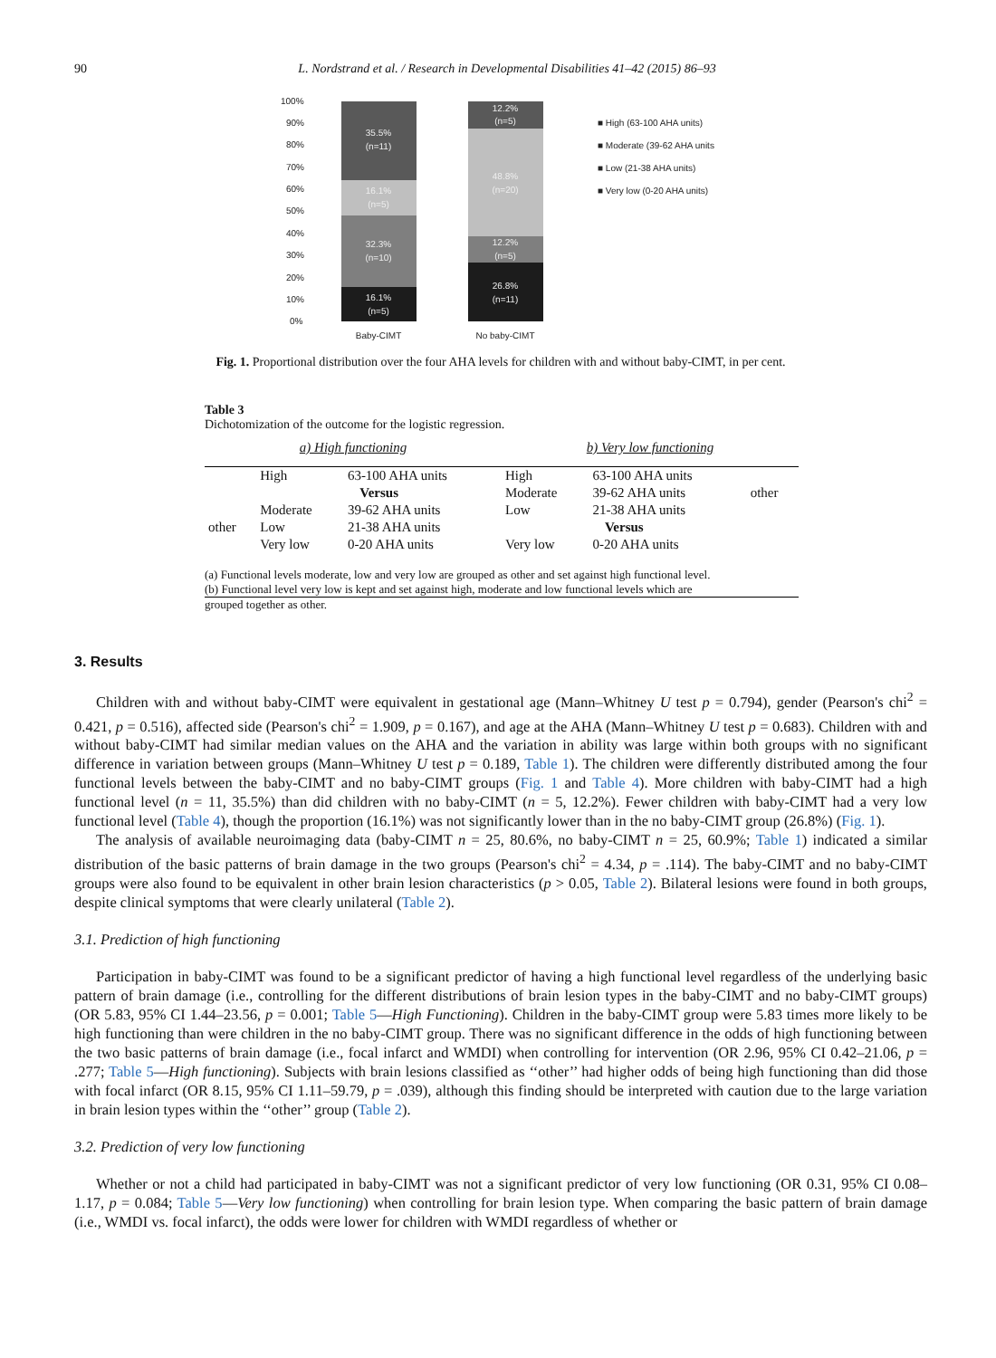90 L. Nordstrand et al. / Research in Developmental Disabilities 41–42 (2015) 86–93
100%
90%
80%
70%
60%
50%
40%
30%
20%
10%
0%
35.5%
(n=11)
16.1%
(n=5)
32.3%
(n=10)
16.1%
(n=5)
12.2%
(n=5)
48.8%
(n=20)
12.2%
(n=5)
26.8%
(n=11)
Baby-CIMT
No baby-CIMT
■ High (63-100 AHA units)
■ Moderate (39-62 AHA units
■ Low (21-38 AHA units)
■ Very low (0-20 AHA units)
Fig. 1. Proportional distribution over the four AHA levels for children with and without baby-CIMT, in per cent.
Table 3
Dichotomization of the outcome for the logistic regression.
| a) High functioning | | | b) Very low functioning | | |
| | High | 63-100 AHA units | High | 63-100 AHA units | other |
| | Versus | | Moderate | 39-62 AHA units | |
| other | Moderate | 39-62 AHA units | Low | 21-38 AHA units | |
| | Low | 21-38 AHA units | Versus | | |
| | Very low | 0-20 AHA units | Very low | 0-20 AHA units | |
(a) Functional levels moderate, low and very low are grouped as other and set against high functional level.
(b) Functional level very low is kept and set against high, moderate and low functional levels which are
grouped together as other.
3. Results
Children with and without baby-CIMT were equivalent in gestational age (Mann–Whitney U test p = 0.794), gender (Pearson's chi<sup>2</sup> = 0.421, p = 0.516), affected side (Pearson's chi<sup>2</sup> = 1.909, p = 0.167), and age at the AHA (Mann–Whitney U test p = 0.683). Children with and without baby-CIMT had similar median values on the AHA and the variation in ability was large within both groups with no significant difference in variation between groups (Mann–Whitney U test p = 0.189, Table 1). The children were differently distributed among the four functional levels between the baby-CIMT and no baby-CIMT groups (Fig. 1 and Table 4). More children with baby-CIMT had a high functional level (n = 11, 35.5%) than did children with no baby-CIMT (n = 5, 12.2%). Fewer children with baby-CIMT had a very low functional level (Table 4), though the proportion (16.1%) was not significantly lower than in the no baby-CIMT group (26.8%) (Fig. 1).
The analysis of available neuroimaging data (baby-CIMT n = 25, 80.6%, no baby-CIMT n = 25, 60.9%; Table 1) indicated a similar distribution of the basic patterns of brain damage in the two groups (Pearson's chi<sup>2</sup> = 4.34, p = .114). The baby-CIMT and no baby-CIMT groups were also found to be equivalent in other brain lesion characteristics (p > 0.05, Table 2). Bilateral lesions were found in both groups, despite clinical symptoms that were clearly unilateral (Table 2).
3.1. Prediction of high functioning
Participation in baby-CIMT was found to be a significant predictor of having a high functional level regardless of the underlying basic pattern of brain damage (i.e., controlling for the different distributions of brain lesion types in the baby-CIMT and no baby-CIMT groups) (OR 5.83, 95% CI 1.44–23.56, p = 0.001; Table 5—High Functioning). Children in the baby-CIMT group were 5.83 times more likely to be high functioning than were children in the no baby-CIMT group. There was no significant difference in the odds of high functioning between the two basic patterns of brain damage (i.e., focal infarct and WMDI) when controlling for intervention (OR 2.96, 95% CI 0.42–21.06, p = .277; Table 5—High functioning). Subjects with brain lesions classified as ‘‘other’’ had higher odds of being high functioning than did those with focal infarct (OR 8.15, 95% CI 1.11–59.79, p = .039), although this finding should be interpreted with caution due to the large variation in brain lesion types within the ‘‘other’’ group (Table 2).
3.2. Prediction of very low functioning
Whether or not a child had participated in baby-CIMT was not a significant predictor of very low functioning (OR 0.31, 95% CI 0.08–1.17, p = 0.084; Table 5—Very low functioning) when controlling for brain lesion type. When comparing the basic pattern of brain damage (i.e., WMDI vs. focal infarct), the odds were lower for children with WMDI regardless of whether or